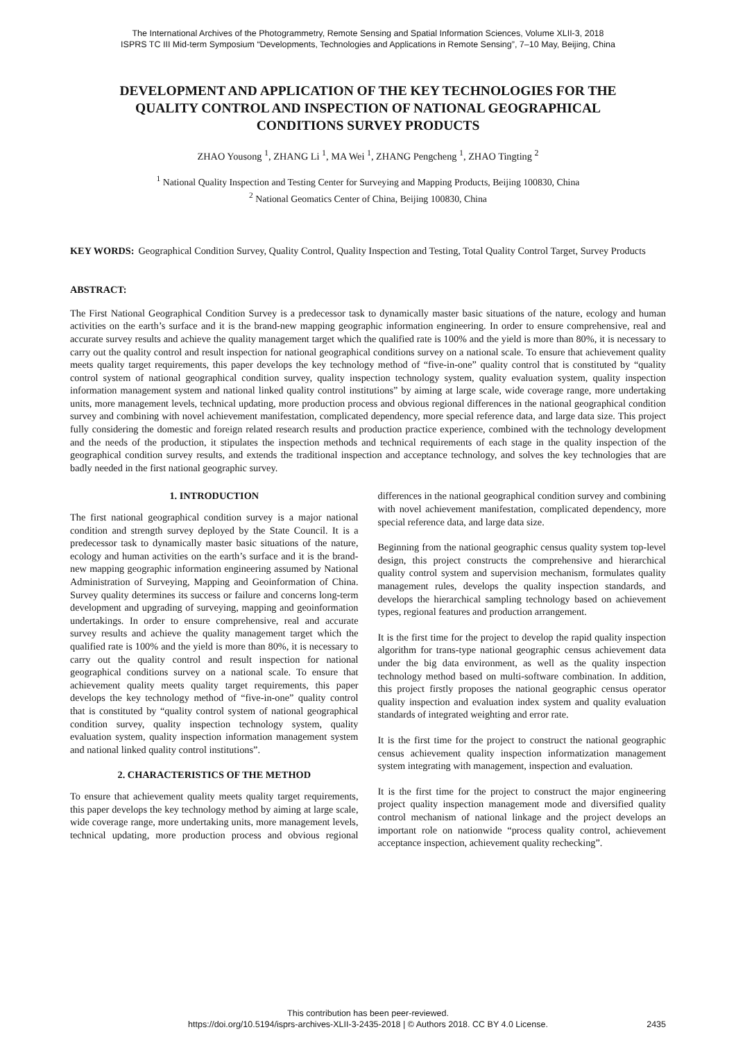The International Archives of the Photogrammetry, Remote Sensing and Spatial Information Sciences, Volume XLII-3, 2018
ISPRS TC III Mid-term Symposium “Developments, Technologies and Applications in Remote Sensing”, 7–10 May, Beijing, China
DEVELOPMENT AND APPLICATION OF THE KEY TECHNOLOGIES FOR THE QUALITY CONTROL AND INSPECTION OF NATIONAL GEOGRAPHICAL CONDITIONS SURVEY PRODUCTS
ZHAO Yousong <sup>1</sup>, ZHANG Li <sup>1</sup>, MA Wei <sup>1</sup>, ZHANG Pengcheng <sup>1</sup>, ZHAO Tingting <sup>2</sup>
<sup>1</sup> National Quality Inspection and Testing Center for Surveying and Mapping Products, Beijing 100830, China
<sup>2</sup> National Geomatics Center of China, Beijing 100830, China
KEY WORDS: Geographical Condition Survey, Quality Control, Quality Inspection and Testing, Total Quality Control Target, Survey Products
ABSTRACT:
The First National Geographical Condition Survey is a predecessor task to dynamically master basic situations of the nature, ecology and human activities on the earth’s surface and it is the brand-new mapping geographic information engineering. In order to ensure comprehensive, real and accurate survey results and achieve the quality management target which the qualified rate is 100% and the yield is more than 80%, it is necessary to carry out the quality control and result inspection for national geographical conditions survey on a national scale. To ensure that achievement quality meets quality target requirements, this paper develops the key technology method of “five-in-one” quality control that is constituted by “quality control system of national geographical condition survey, quality inspection technology system, quality evaluation system, quality inspection information management system and national linked quality control institutions” by aiming at large scale, wide coverage range, more undertaking units, more management levels, technical updating, more production process and obvious regional differences in the national geographical condition survey and combining with novel achievement manifestation, complicated dependency, more special reference data, and large data size. This project fully considering the domestic and foreign related research results and production practice experience, combined with the technology development and the needs of the production, it stipulates the inspection methods and technical requirements of each stage in the quality inspection of the geographical condition survey results, and extends the traditional inspection and acceptance technology, and solves the key technologies that are badly needed in the first national geographic survey.
1. INTRODUCTION
The first national geographical condition survey is a major national condition and strength survey deployed by the State Council. It is a predecessor task to dynamically master basic situations of the nature, ecology and human activities on the earth’s surface and it is the brand-new mapping geographic information engineering assumed by National Administration of Surveying, Mapping and Geoinformation of China. Survey quality determines its success or failure and concerns long-term development and upgrading of surveying, mapping and geoinformation undertakings. In order to ensure comprehensive, real and accurate survey results and achieve the quality management target which the qualified rate is 100% and the yield is more than 80%, it is necessary to carry out the quality control and result inspection for national geographical conditions survey on a national scale. To ensure that achievement quality meets quality target requirements, this paper develops the key technology method of “five-in-one” quality control that is constituted by “quality control system of national geographical condition survey, quality inspection technology system, quality evaluation system, quality inspection information management system and national linked quality control institutions”.
2. CHARACTERISTICS OF THE METHOD
To ensure that achievement quality meets quality target requirements, this paper develops the key technology method by aiming at large scale, wide coverage range, more undertaking units, more management levels, technical updating, more production process and obvious regional differences in the national geographical condition survey and combining with novel achievement manifestation, complicated dependency, more special reference data, and large data size.
Beginning from the national geographic census quality system top-level design, this project constructs the comprehensive and hierarchical quality control system and supervision mechanism, formulates quality management rules, develops the quality inspection standards, and develops the hierarchical sampling technology based on achievement types, regional features and production arrangement.
It is the first time for the project to develop the rapid quality inspection algorithm for trans-type national geographic census achievement data under the big data environment, as well as the quality inspection technology method based on multi-software combination. In addition, this project firstly proposes the national geographic census operator quality inspection and evaluation index system and quality evaluation standards of integrated weighting and error rate.
It is the first time for the project to construct the national geographic census achievement quality inspection informatization management system integrating with management, inspection and evaluation.
It is the first time for the project to construct the major engineering project quality inspection management mode and diversified quality control mechanism of national linkage and the project develops an important role on nationwide “process quality control, achievement acceptance inspection, achievement quality rechecking”.
This contribution has been peer-reviewed.
https://doi.org/10.5194/isprs-archives-XLII-3-2435-2018 | © Authors 2018. CC BY 4.0 License.
2435